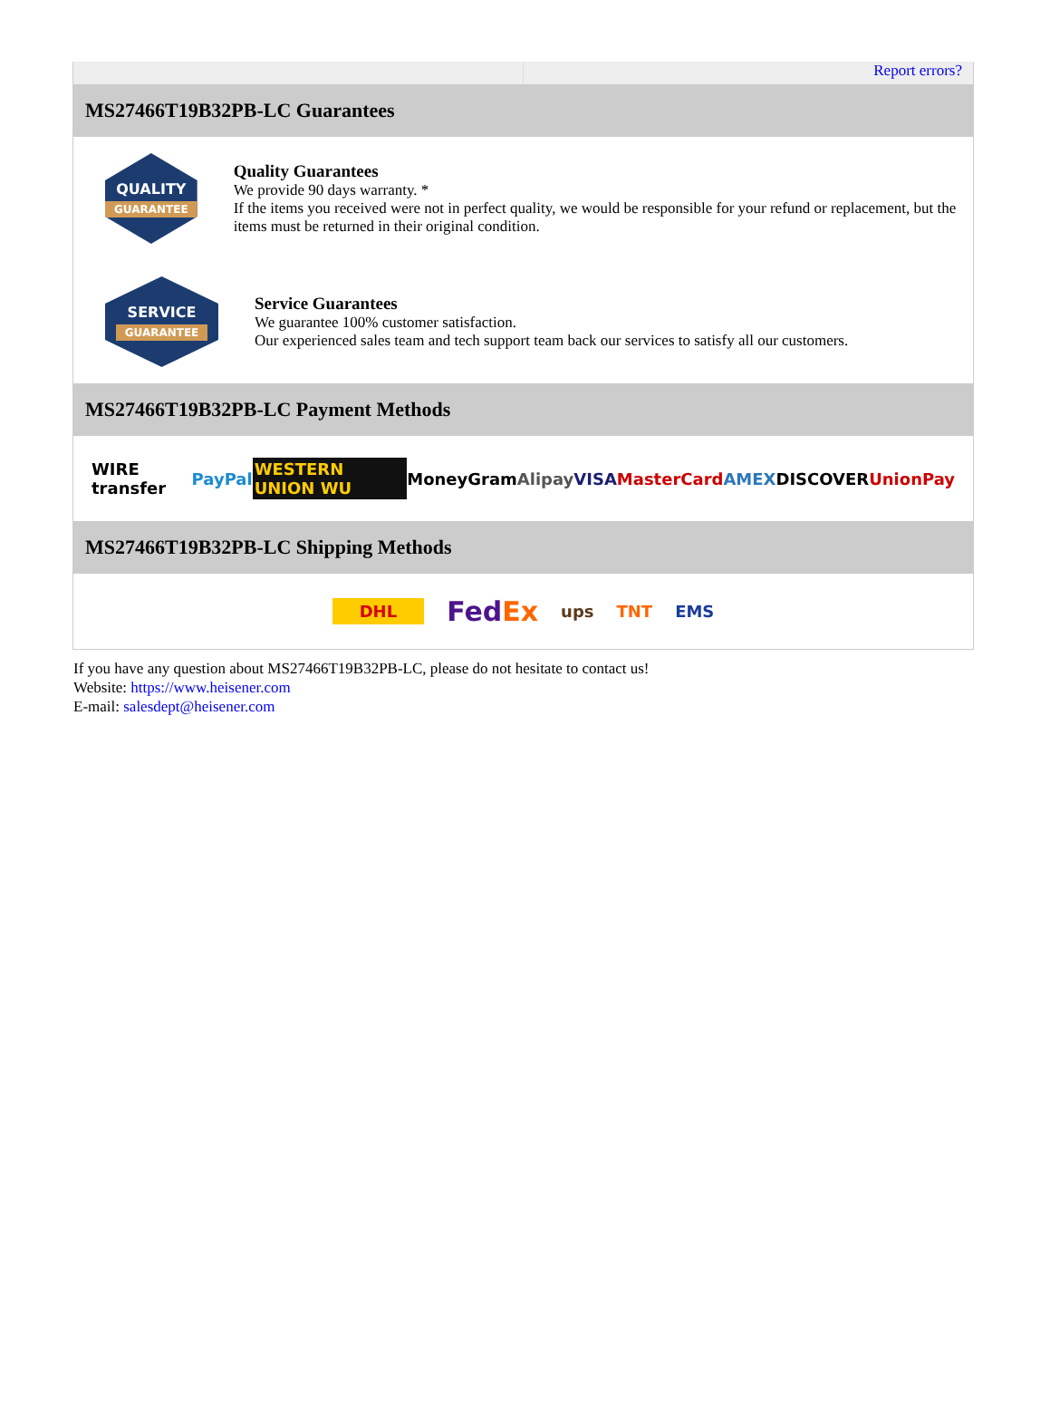Report errors?
MS27466T19B32PB-LC Guarantees
QUALITY
GUARANTEE
Quality Guarantees
We provide 90 days warranty. *
If the items you received were not in perfect quality, we would be responsible for your refund or replacement, but the items must be returned in their original condition.
SERVICE
GUARANTEE
Service Guarantees
We guarantee 100% customer satisfaction.
Our experienced sales team and tech support team back our services to satisfy all our customers.
MS27466T19B32PB-LC Payment Methods
WIRE transfer PayPal WESTERN UNION WU MoneyGram Alipay VISA MasterCard AMEX DISCOVER UnionPay
MS27466T19B32PB-LC Shipping Methods
DHL FedEx ups TNT EMS
If you have any question about MS27466T19B32PB-LC, please do not hesitate to contact us!
Website: https://www.heisener.com
E-mail: salesdept@heisener.com